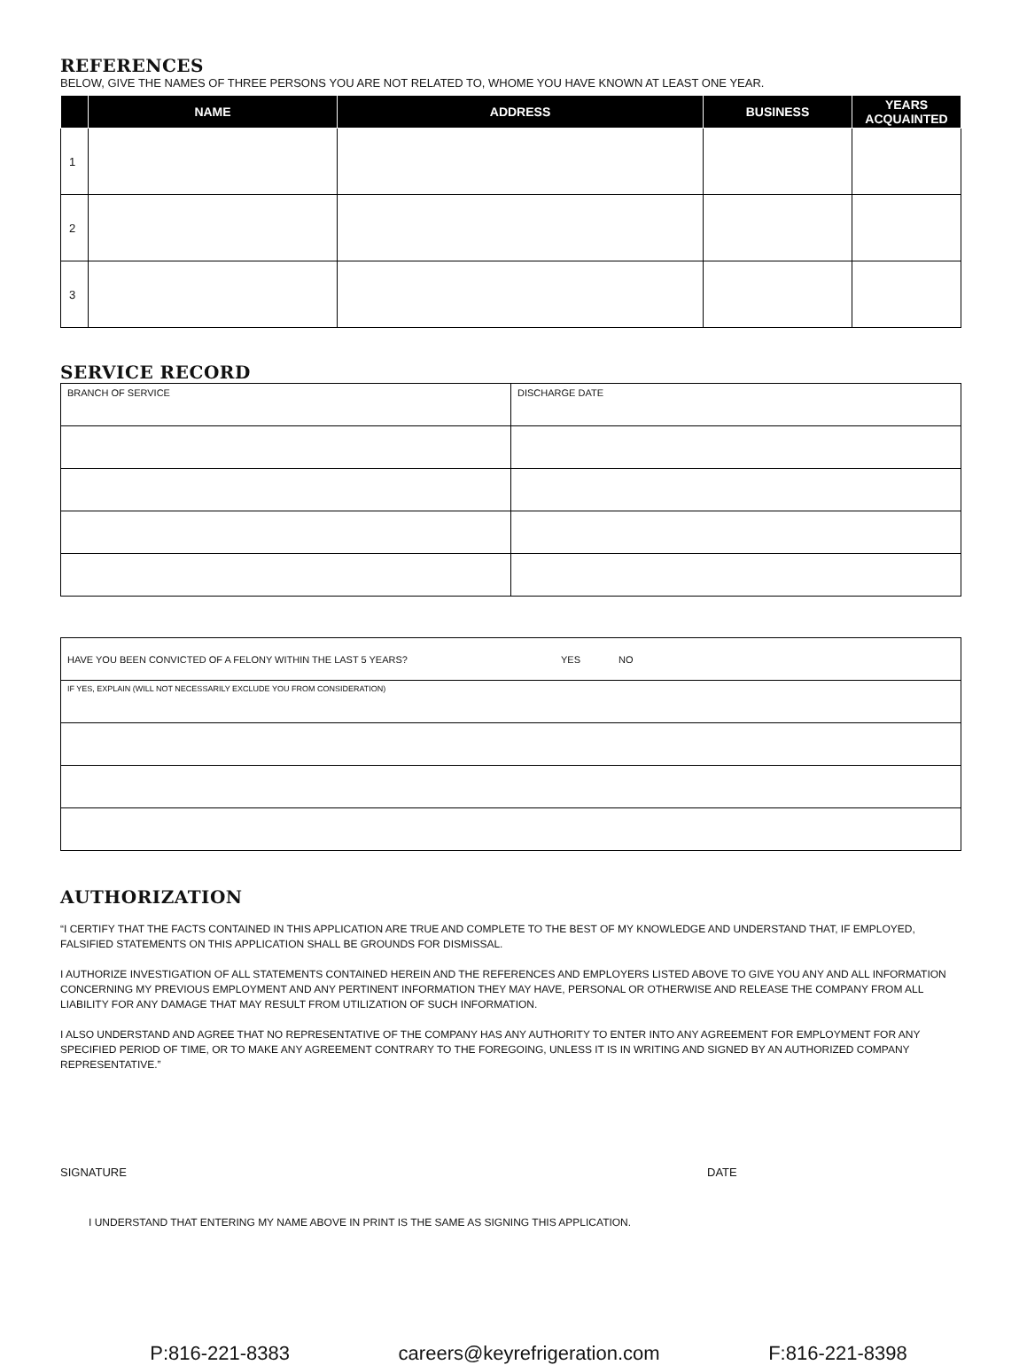REFERENCES
BELOW, GIVE THE NAMES OF THREE PERSONS YOU ARE NOT RELATED TO, WHOME YOU HAVE KNOWN AT LEAST ONE YEAR.
| | NAME | ADDRESS | BUSINESS | YEARS ACQUAINTED |
| --- | --- | --- | --- | --- |
| 1 | | | | |
| 2 | | | | |
| 3 | | | | |
SERVICE RECORD
| BRANCH OF SERVICE | DISCHARGE DATE |
| HAVE YOU BEEN CONVICTED OF A FELONY WITHIN THE LAST 5 YEARS? YES NO |
| IF YES, EXPLAIN (WILL NOT NECESSARILY EXCLUDE YOU FROM CONSIDERATION) |
AUTHORIZATION
“I CERTIFY THAT THE FACTS CONTAINED IN THIS APPLICATION ARE TRUE AND COMPLETE TO THE BEST OF MY KNOWLEDGE AND UNDERSTAND THAT, IF EMPLOYED, FALSIFIED STATEMENTS ON THIS APPLICATION SHALL BE GROUNDS FOR DISMISSAL.
I AUTHORIZE INVESTIGATION OF ALL STATEMENTS CONTAINED HEREIN AND THE REFERENCES AND EMPLOYERS LISTED ABOVE TO GIVE YOU ANY AND ALL INFORMATION CONCERNING MY PREVIOUS EMPLOYMENT AND ANY PERTINENT INFORMATION THEY MAY HAVE, PERSONAL OR OTHERWISE AND RELEASE THE COMPANY FROM ALL LIABILITY FOR ANY DAMAGE THAT MAY RESULT FROM UTILIZATION OF SUCH INFORMATION.
I ALSO UNDERSTAND AND AGREE THAT NO REPRESENTATIVE OF THE COMPANY HAS ANY AUTHORITY TO ENTER INTO ANY AGREEMENT FOR EMPLOYMENT FOR ANY SPECIFIED PERIOD OF TIME, OR TO MAKE ANY AGREEMENT CONTRARY TO THE FOREGOING, UNLESS IT IS IN WRITING AND SIGNED BY AN AUTHORIZED COMPANY REPRESENTATIVE.”
SIGNATURE DATE
I UNDERSTAND THAT ENTERING MY NAME ABOVE IN PRINT IS THE SAME AS SIGNING THIS APPLICATION.
P:816-221-8383 careers@keyrefrigeration.com F:816-221-8398